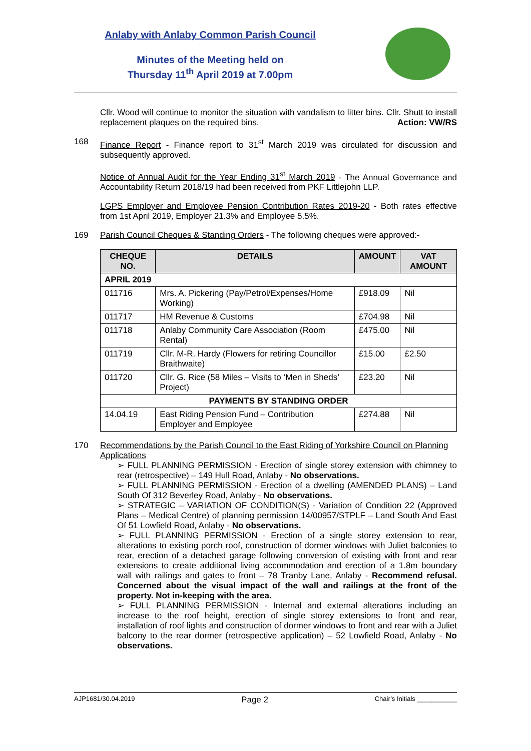Anlaby with Anlaby Common Parish Council
Minutes of the Meeting held on
Thursday 11<sup>th</sup> April 2019 at 7.00pm
Cllr. Wood will continue to monitor the situation with vandalism to litter bins. Cllr. Shutt to install replacement plaques on the required bins. Action: VW/RS
168 Finance Report - Finance report to 31<sup>st</sup> March 2019 was circulated for discussion and subsequently approved.
Notice of Annual Audit for the Year Ending 31<sup>st</sup> March 2019 - The Annual Governance and Accountability Return 2018/19 had been received from PKF Littlejohn LLP.
LGPS Employer and Employee Pension Contribution Rates 2019-20 - Both rates effective from 1st April 2019, Employer 21.3% and Employee 5.5%.
169 Parish Council Cheques & Standing Orders - The following cheques were approved:-
| CHEQUE NO. | DETAILS | AMOUNT | VAT AMOUNT |
| --- | --- | --- | --- |
| APRIL 2019 | | | |
| 011716 | Mrs. A. Pickering (Pay/Petrol/Expenses/Home Working) | £918.09 | Nil |
| 011717 | HM Revenue & Customs | £704.98 | Nil |
| 011718 | Anlaby Community Care Association (Room Rental) | £475.00 | Nil |
| 011719 | Cllr. M-R. Hardy (Flowers for retiring Councillor Braithwaite) | £15.00 | £2.50 |
| 011720 | Cllr. G. Rice (58 Miles – Visits to ‘Men in Sheds’ Project) | £23.20 | Nil |
| PAYMENTS BY STANDING ORDER | | | |
| 14.04.19 | East Riding Pension Fund – Contribution Employer and Employee | £274.88 | Nil |
170 Recommendations by the Parish Council to the East Riding of Yorkshire Council on Planning Applications
➢ FULL PLANNING PERMISSION - Erection of single storey extension with chimney to rear (retrospective) – 149 Hull Road, Anlaby - No observations.
➢ FULL PLANNING PERMISSION - Erection of a dwelling (AMENDED PLANS) – Land South Of 312 Beverley Road, Anlaby - No observations.
➢ STRATEGIC – VARIATION OF CONDITION(S) - Variation of Condition 22 (Approved Plans – Medical Centre) of planning permission 14/00957/STPLF – Land South And East Of 51 Lowfield Road, Anlaby - No observations.
➢ FULL PLANNING PERMISSION - Erection of a single storey extension to rear, alterations to existing porch roof, construction of dormer windows with Juliet balconies to rear, erection of a detached garage following conversion of existing with front and rear extensions to create additional living accommodation and erection of a 1.8m boundary wall with railings and gates to front – 78 Tranby Lane, Anlaby - Recommend refusal. Concerned about the visual impact of the wall and railings at the front of the property. Not in-keeping with the area.
➢ FULL PLANNING PERMISSION - Internal and external alterations including an increase to the roof height, erection of single storey extensions to front and rear, installation of roof lights and construction of dormer windows to front and rear with a Juliet balcony to the rear dormer (retrospective application) – 52 Lowfield Road, Anlaby - No observations.
AJP1681/30.04.2019 Page 2 Chair’s Initials ___________